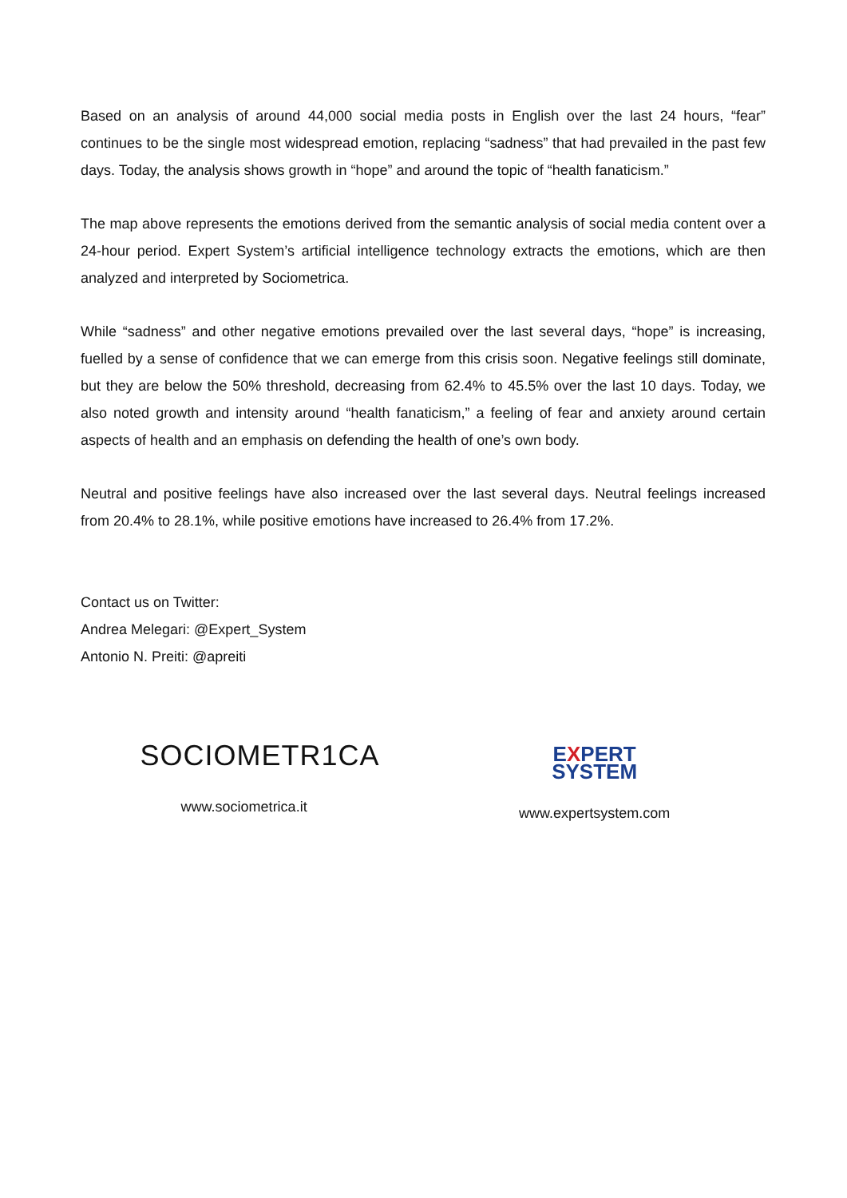Based on an analysis of around 44,000 social media posts in English over the last 24 hours, “fear” continues to be the single most widespread emotion, replacing “sadness” that had prevailed in the past few days. Today, the analysis shows growth in “hope” and around the topic of “health fanaticism.”
The map above represents the emotions derived from the semantic analysis of social media content over a 24-hour period. Expert System’s artificial intelligence technology extracts the emotions, which are then analyzed and interpreted by Sociometrica.
While “sadness” and other negative emotions prevailed over the last several days, “hope” is increasing, fuelled by a sense of confidence that we can emerge from this crisis soon. Negative feelings still dominate, but they are below the 50% threshold, decreasing from 62.4% to 45.5% over the last 10 days. Today, we also noted growth and intensity around “health fanaticism,” a feeling of fear and anxiety around certain aspects of health and an emphasis on defending the health of one’s own body.
Neutral and positive feelings have also increased over the last several days. Neutral feelings increased from 20.4% to 28.1%, while positive emotions have increased to 26.4% from 17.2%.
Contact us on Twitter:
Andrea Melegari: @Expert_System
Antonio N. Preiti: @apreiti
SOCIOMETR1CA
www.sociometrica.it
EXPERT
SYSTEM
www.expertsystem.com